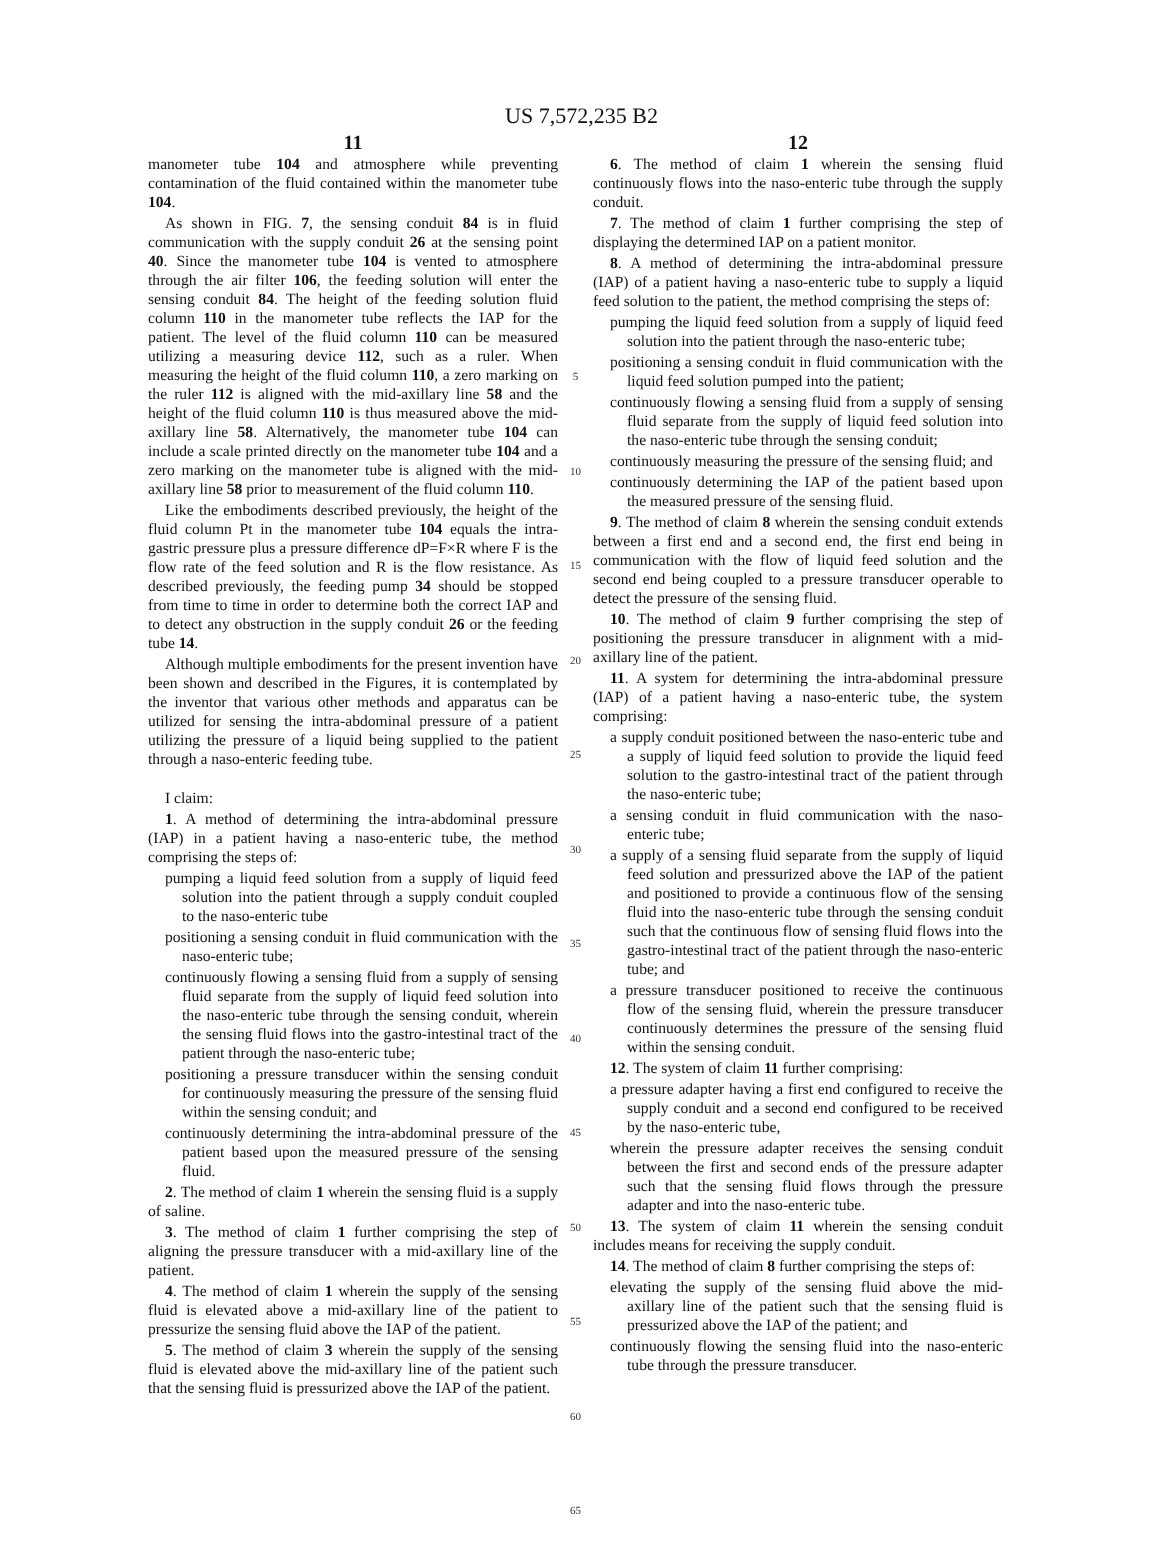US 7,572,235 B2
11
manometer tube 104 and atmosphere while preventing contamination of the fluid contained within the manometer tube 104.
As shown in FIG. 7, the sensing conduit 84 is in fluid communication with the supply conduit 26 at the sensing point 40. Since the manometer tube 104 is vented to atmosphere through the air filter 106, the feeding solution will enter the sensing conduit 84. The height of the feeding solution fluid column 110 in the manometer tube reflects the IAP for the patient. The level of the fluid column 110 can be measured utilizing a measuring device 112, such as a ruler. When measuring the height of the fluid column 110, a zero marking on the ruler 112 is aligned with the mid-axillary line 58 and the height of the fluid column 110 is thus measured above the mid-axillary line 58. Alternatively, the manometer tube 104 can include a scale printed directly on the manometer tube 104 and a zero marking on the manometer tube is aligned with the mid-axillary line 58 prior to measurement of the fluid column 110.
Like the embodiments described previously, the height of the fluid column Pt in the manometer tube 104 equals the intra-gastric pressure plus a pressure difference dP=F×R where F is the flow rate of the feed solution and R is the flow resistance. As described previously, the feeding pump 34 should be stopped from time to time in order to determine both the correct IAP and to detect any obstruction in the supply conduit 26 or the feeding tube 14.
Although multiple embodiments for the present invention have been shown and described in the Figures, it is contemplated by the inventor that various other methods and apparatus can be utilized for sensing the intra-abdominal pressure of a patient utilizing the pressure of a liquid being supplied to the patient through a naso-enteric feeding tube.
I claim:
1. A method of determining the intra-abdominal pressure (IAP) in a patient having a naso-enteric tube, the method comprising the steps of:
pumping a liquid feed solution from a supply of liquid feed solution into the patient through a supply conduit coupled to the naso-enteric tube
positioning a sensing conduit in fluid communication with the naso-enteric tube;
continuously flowing a sensing fluid from a supply of sensing fluid separate from the supply of liquid feed solution into the naso-enteric tube through the sensing conduit, wherein the sensing fluid flows into the gastro-intestinal tract of the patient through the naso-enteric tube;
positioning a pressure transducer within the sensing conduit for continuously measuring the pressure of the sensing fluid within the sensing conduit; and
continuously determining the intra-abdominal pressure of the patient based upon the measured pressure of the sensing fluid.
2. The method of claim 1 wherein the sensing fluid is a supply of saline.
3. The method of claim 1 further comprising the step of aligning the pressure transducer with a mid-axillary line of the patient.
4. The method of claim 1 wherein the supply of the sensing fluid is elevated above a mid-axillary line of the patient to pressurize the sensing fluid above the IAP of the patient.
5. The method of claim 3 wherein the supply of the sensing fluid is elevated above the mid-axillary line of the patient such that the sensing fluid is pressurized above the IAP of the patient.
5
10
15
20
25
30
35
40
45
50
55
60
65
12
6. The method of claim 1 wherein the sensing fluid continuously flows into the naso-enteric tube through the supply conduit.
7. The method of claim 1 further comprising the step of displaying the determined IAP on a patient monitor.
8. A method of determining the intra-abdominal pressure (IAP) of a patient having a naso-enteric tube to supply a liquid feed solution to the patient, the method comprising the steps of:
pumping the liquid feed solution from a supply of liquid feed solution into the patient through the naso-enteric tube;
positioning a sensing conduit in fluid communication with the liquid feed solution pumped into the patient;
continuously flowing a sensing fluid from a supply of sensing fluid separate from the supply of liquid feed solution into the naso-enteric tube through the sensing conduit;
continuously measuring the pressure of the sensing fluid; and
continuously determining the IAP of the patient based upon the measured pressure of the sensing fluid.
9. The method of claim 8 wherein the sensing conduit extends between a first end and a second end, the first end being in communication with the flow of liquid feed solution and the second end being coupled to a pressure transducer operable to detect the pressure of the sensing fluid.
10. The method of claim 9 further comprising the step of positioning the pressure transducer in alignment with a mid-axillary line of the patient.
11. A system for determining the intra-abdominal pressure (IAP) of a patient having a naso-enteric tube, the system comprising:
a supply conduit positioned between the naso-enteric tube and a supply of liquid feed solution to provide the liquid feed solution to the gastro-intestinal tract of the patient through the naso-enteric tube;
a sensing conduit in fluid communication with the naso-enteric tube;
a supply of a sensing fluid separate from the supply of liquid feed solution and pressurized above the IAP of the patient and positioned to provide a continuous flow of the sensing fluid into the naso-enteric tube through the sensing conduit such that the continuous flow of sensing fluid flows into the gastro-intestinal tract of the patient through the naso-enteric tube; and
a pressure transducer positioned to receive the continuous flow of the sensing fluid, wherein the pressure transducer continuously determines the pressure of the sensing fluid within the sensing conduit.
12. The system of claim 11 further comprising:
a pressure adapter having a first end configured to receive the supply conduit and a second end configured to be received by the naso-enteric tube,
wherein the pressure adapter receives the sensing conduit between the first and second ends of the pressure adapter such that the sensing fluid flows through the pressure adapter and into the naso-enteric tube.
13. The system of claim 11 wherein the sensing conduit includes means for receiving the supply conduit.
14. The method of claim 8 further comprising the steps of:
elevating the supply of the sensing fluid above the mid-axillary line of the patient such that the sensing fluid is pressurized above the IAP of the patient; and
continuously flowing the sensing fluid into the naso-enteric tube through the pressure transducer.